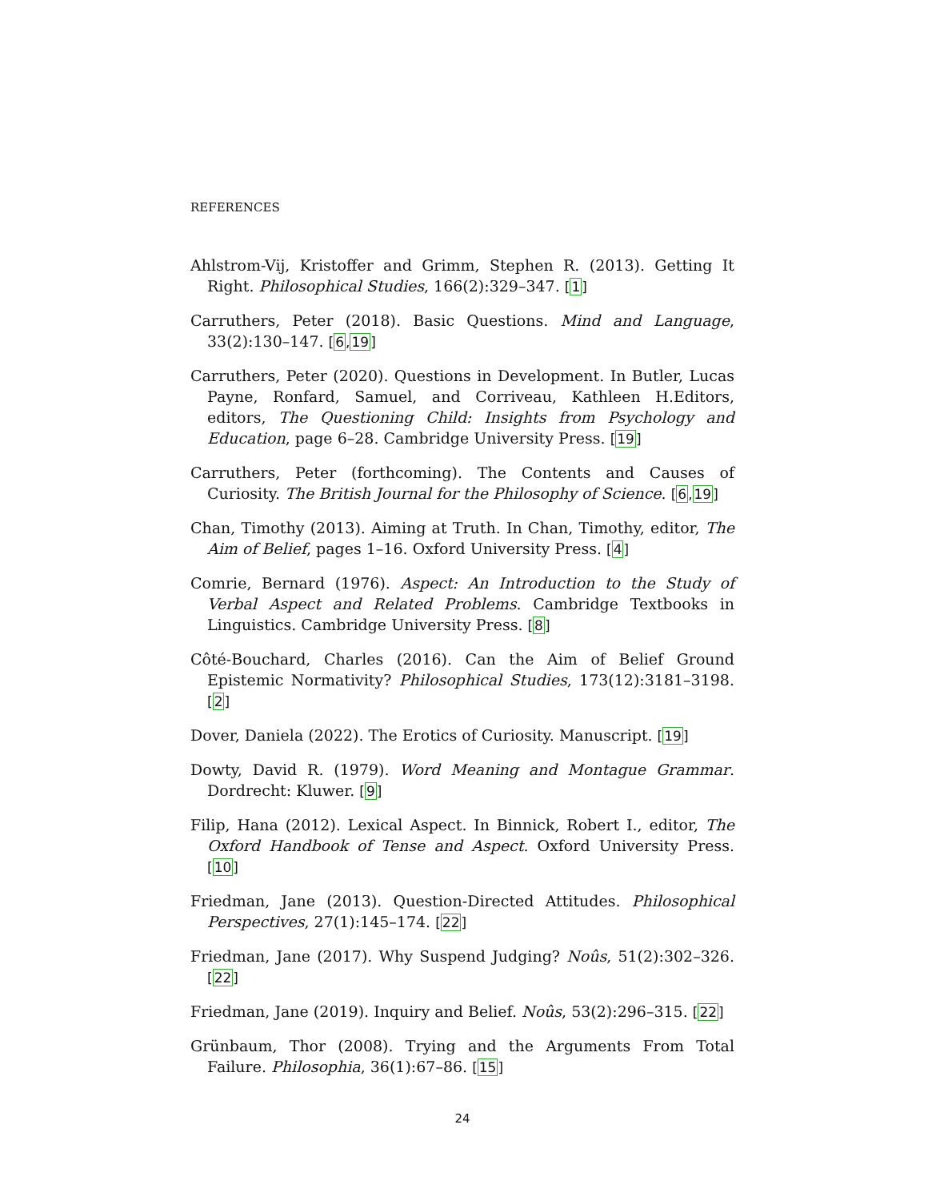REFERENCES
Ahlstrom-Vij, Kristoffer and Grimm, Stephen R. (2013). Getting It Right. Philosophical Studies, 166(2):329–347. [1]
Carruthers, Peter (2018). Basic Questions. Mind and Language, 33(2):130–147. [6,19]
Carruthers, Peter (2020). Questions in Development. In Butler, Lucas Payne, Ronfard, Samuel, and Corriveau, Kathleen H.Editors, editors, The Questioning Child: Insights from Psychology and Education, page 6–28. Cambridge University Press. [19]
Carruthers, Peter (forthcoming). The Contents and Causes of Curiosity. The British Journal for the Philosophy of Science. [6,19]
Chan, Timothy (2013). Aiming at Truth. In Chan, Timothy, editor, The Aim of Belief, pages 1–16. Oxford University Press. [4]
Comrie, Bernard (1976). Aspect: An Introduction to the Study of Verbal Aspect and Related Problems. Cambridge Textbooks in Linguistics. Cambridge University Press. [8]
Côté-Bouchard, Charles (2016). Can the Aim of Belief Ground Epistemic Normativity? Philosophical Studies, 173(12):3181–3198. [2]
Dover, Daniela (2022). The Erotics of Curiosity. Manuscript. [19]
Dowty, David R. (1979). Word Meaning and Montague Grammar. Dordrecht: Kluwer. [9]
Filip, Hana (2012). Lexical Aspect. In Binnick, Robert I., editor, The Oxford Handbook of Tense and Aspect. Oxford University Press. [10]
Friedman, Jane (2013). Question-Directed Attitudes. Philosophical Perspectives, 27(1):145–174. [22]
Friedman, Jane (2017). Why Suspend Judging? Noûs, 51(2):302–326. [22]
Friedman, Jane (2019). Inquiry and Belief. Noûs, 53(2):296–315. [22]
Grünbaum, Thor (2008). Trying and the Arguments From Total Failure. Philosophia, 36(1):67–86. [15]
24